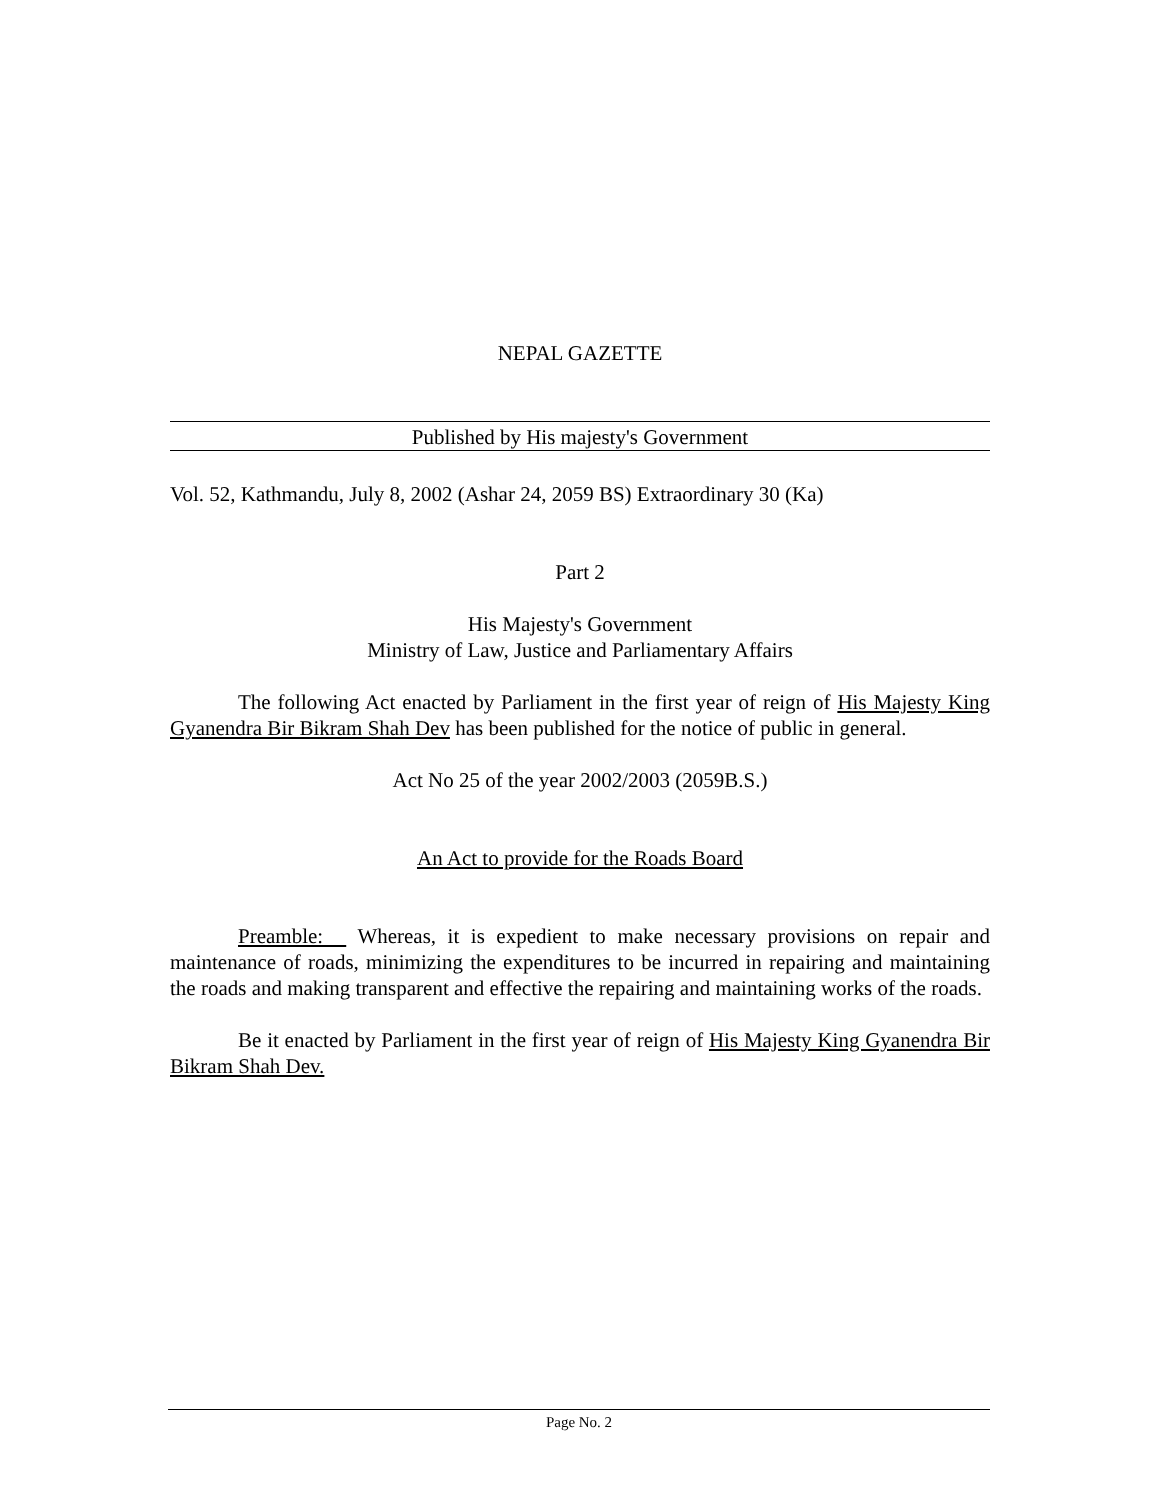NEPAL GAZETTE
Published by His majesty's Government
Vol. 52, Kathmandu, July 8, 2002 (Ashar 24, 2059 BS) Extraordinary 30 (Ka)
Part 2
His Majesty's Government
Ministry of Law, Justice and Parliamentary Affairs
The following Act enacted by Parliament in the first year of reign of His Majesty King Gyanendra Bir Bikram Shah Dev has been published for the notice of public in general.
Act No 25 of the year 2002/2003 (2059B.S.)
An Act to provide for the Roads Board
Preamble: Whereas, it is expedient to make necessary provisions on repair and maintenance of roads, minimizing the expenditures to be incurred in repairing and maintaining the roads and making transparent and effective the repairing and maintaining works of the roads.
Be it enacted by Parliament in the first year of reign of His Majesty King Gyanendra Bir Bikram Shah Dev.
Page No. 2